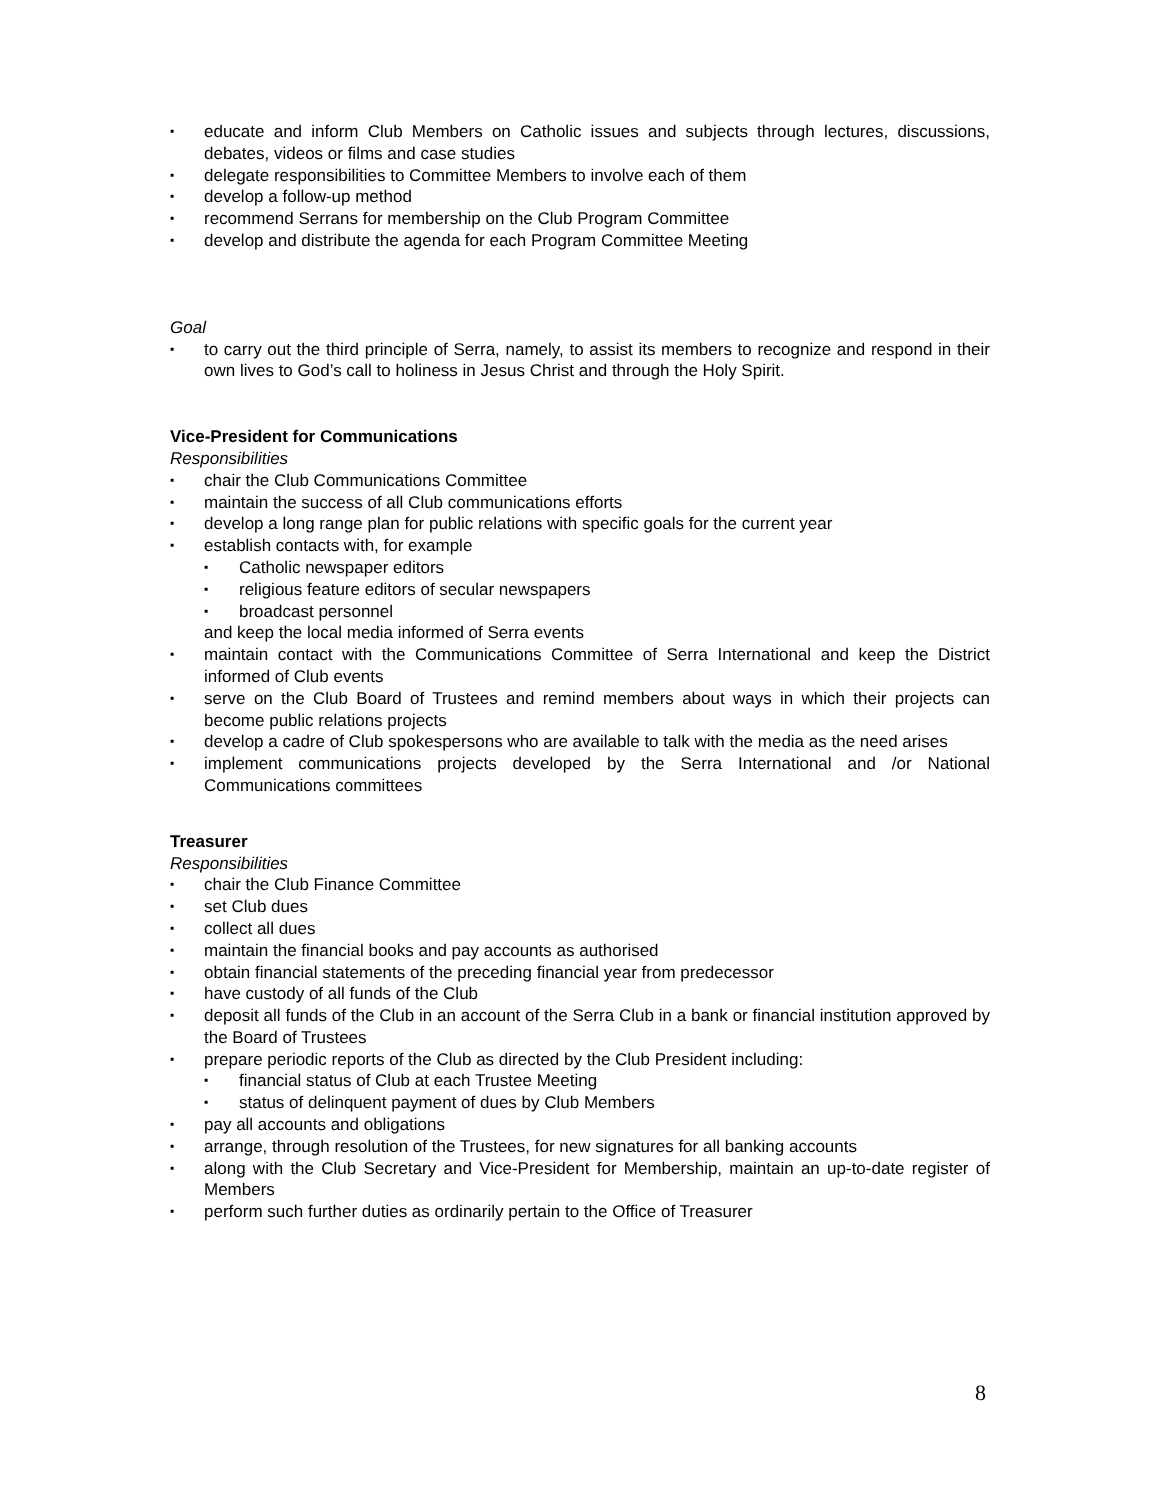▪ educate and inform Club Members on Catholic issues and subjects through lectures, discussions, debates, videos or films and case studies
▪ delegate responsibilities to Committee Members to involve each of them
▪ develop a follow-up method
▪ recommend Serrans for membership on the Club Program Committee
▪ develop and distribute the agenda for each Program Committee Meeting
Goal
▪ to carry out the third principle of Serra, namely, to assist its members to recognize and respond in their own lives to God’s call to holiness in Jesus Christ and through the Holy Spirit.
Vice-President for Communications
Responsibilities
▪ chair the Club Communications Committee
▪ maintain the success of all Club communications efforts
▪ develop a long range plan for public relations with specific goals for the current year
▪ establish contacts with, for example
▪ Catholic newspaper editors
▪ religious feature editors of secular newspapers
▪ broadcast personnel
and keep the local media informed of Serra events
▪ maintain contact with the Communications Committee of Serra International and keep the District informed of Club events
▪ serve on the Club Board of Trustees and remind members about ways in which their projects can become public relations projects
▪ develop a cadre of Club spokespersons who are available to talk with the media as the need arises
▪ implement communications projects developed by the Serra International and /or National Communications committees
Treasurer
Responsibilities
▪ chair the Club Finance Committee
▪ set Club dues
▪ collect all dues
▪ maintain the financial books and pay accounts as authorised
▪ obtain financial statements of the preceding financial year from predecessor
▪ have custody of all funds of the Club
▪ deposit all funds of the Club in an account of the Serra Club in a bank or financial institution approved by the Board of Trustees
▪ prepare periodic reports of the Club as directed by the Club President including:
▪ financial status of Club at each Trustee Meeting
▪ status of delinquent payment of dues by Club Members
▪ pay all accounts and obligations
▪ arrange, through resolution of the Trustees, for new signatures for all banking accounts
▪ along with the Club Secretary and Vice-President for Membership, maintain an up-to-date register of Members
▪ perform such further duties as ordinarily pertain to the Office of Treasurer
8